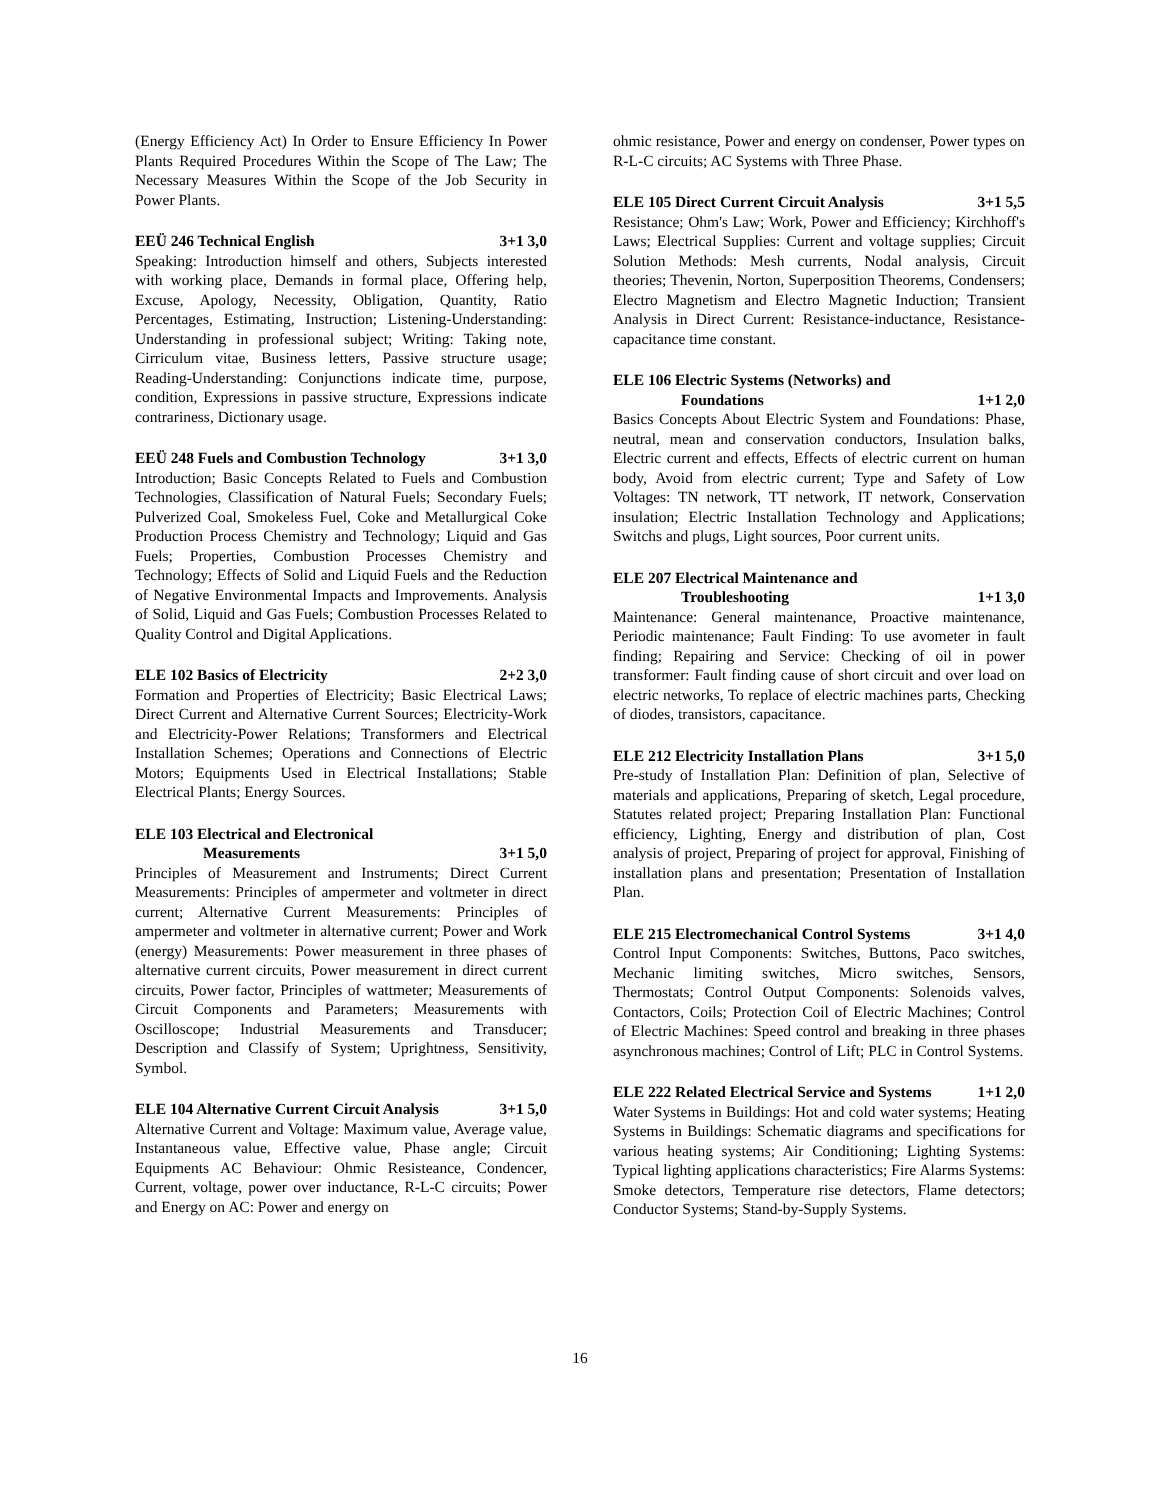(Energy Efficiency Act) In Order to Ensure Efficiency In Power Plants Required Procedures Within the Scope of The Law; The Necessary Measures Within the Scope of the Job Security in Power Plants.
EEÜ 246 Technical English 3+1 3,0
Speaking: Introduction himself and others, Subjects interested with working place, Demands in formal place, Offering help, Excuse, Apology, Necessity, Obligation, Quantity, Ratio Percentages, Estimating, Instruction; Listening-Understanding: Understanding in professional subject; Writing: Taking note, Cirriculum vitae, Business letters, Passive structure usage; Reading-Understanding: Conjunctions indicate time, purpose, condition, Expressions in passive structure, Expressions indicate contrariness, Dictionary usage.
EEÜ 248 Fuels and Combustion Technology 3+1 3,0
Introduction; Basic Concepts Related to Fuels and Combustion Technologies, Classification of Natural Fuels; Secondary Fuels; Pulverized Coal, Smokeless Fuel, Coke and Metallurgical Coke Production Process Chemistry and Technology; Liquid and Gas Fuels; Properties, Combustion Processes Chemistry and Technology; Effects of Solid and Liquid Fuels and the Reduction of Negative Environmental Impacts and Improvements. Analysis of Solid, Liquid and Gas Fuels; Combustion Processes Related to Quality Control and Digital Applications.
ELE 102 Basics of Electricity 2+2 3,0
Formation and Properties of Electricity; Basic Electrical Laws; Direct Current and Alternative Current Sources; Electricity-Work and Electricity-Power Relations; Transformers and Electrical Installation Schemes; Operations and Connections of Electric Motors; Equipments Used in Electrical Installations; Stable Electrical Plants; Energy Sources.
ELE 103 Electrical and Electronical
Measurements 3+1 5,0
Principles of Measurement and Instruments; Direct Current Measurements: Principles of ampermeter and voltmeter in direct current; Alternative Current Measurements: Principles of ampermeter and voltmeter in alternative current; Power and Work (energy) Measurements: Power measurement in three phases of alternative current circuits, Power measurement in direct current circuits, Power factor, Principles of wattmeter; Measurements of Circuit Components and Parameters; Measurements with Oscilloscope; Industrial Measurements and Transducer; Description and Classify of System; Uprightness, Sensitivity, Symbol.
ELE 104 Alternative Current Circuit Analysis 3+1 5,0
Alternative Current and Voltage: Maximum value, Average value, Instantaneous value, Effective value, Phase angle; Circuit Equipments AC Behaviour: Ohmic Resisteance, Condencer, Current, voltage, power over inductance, R-L-C circuits; Power and Energy on AC: Power and energy on
ohmic resistance, Power and energy on condenser, Power types on R-L-C circuits; AC Systems with Three Phase.
ELE 105 Direct Current Circuit Analysis 3+1 5,5
Resistance; Ohm's Law; Work, Power and Efficiency; Kirchhoff's Laws; Electrical Supplies: Current and voltage supplies; Circuit Solution Methods: Mesh currents, Nodal analysis, Circuit theories; Thevenin, Norton, Superposition Theorems, Condensers; Electro Magnetism and Electro Magnetic Induction; Transient Analysis in Direct Current: Resistance-inductance, Resistance-capacitance time constant.
ELE 106 Electric Systems (Networks) and
Foundations 1+1 2,0
Basics Concepts About Electric System and Foundations: Phase, neutral, mean and conservation conductors, Insulation balks, Electric current and effects, Effects of electric current on human body, Avoid from electric current; Type and Safety of Low Voltages: TN network, TT network, IT network, Conservation insulation; Electric Installation Technology and Applications; Switchs and plugs, Light sources, Poor current units.
ELE 207 Electrical Maintenance and
Troubleshooting 1+1 3,0
Maintenance: General maintenance, Proactive maintenance, Periodic maintenance; Fault Finding: To use avometer in fault finding; Repairing and Service: Checking of oil in power transformer: Fault finding cause of short circuit and over load on electric networks, To replace of electric machines parts, Checking of diodes, transistors, capacitance.
ELE 212 Electricity Installation Plans 3+1 5,0
Pre-study of Installation Plan: Definition of plan, Selective of materials and applications, Preparing of sketch, Legal procedure, Statutes related project; Preparing Installation Plan: Functional efficiency, Lighting, Energy and distribution of plan, Cost analysis of project, Preparing of project for approval, Finishing of installation plans and presentation; Presentation of Installation Plan.
ELE 215 Electromechanical Control Systems 3+1 4,0
Control Input Components: Switches, Buttons, Paco switches, Mechanic limiting switches, Micro switches, Sensors, Thermostats; Control Output Components: Solenoids valves, Contactors, Coils; Protection Coil of Electric Machines; Control of Electric Machines: Speed control and breaking in three phases asynchronous machines; Control of Lift; PLC in Control Systems.
ELE 222 Related Electrical Service and Systems 1+1 2,0
Water Systems in Buildings: Hot and cold water systems; Heating Systems in Buildings: Schematic diagrams and specifications for various heating systems; Air Conditioning; Lighting Systems: Typical lighting applications characteristics; Fire Alarms Systems: Smoke detectors, Temperature rise detectors, Flame detectors; Conductor Systems; Stand-by-Supply Systems.
16